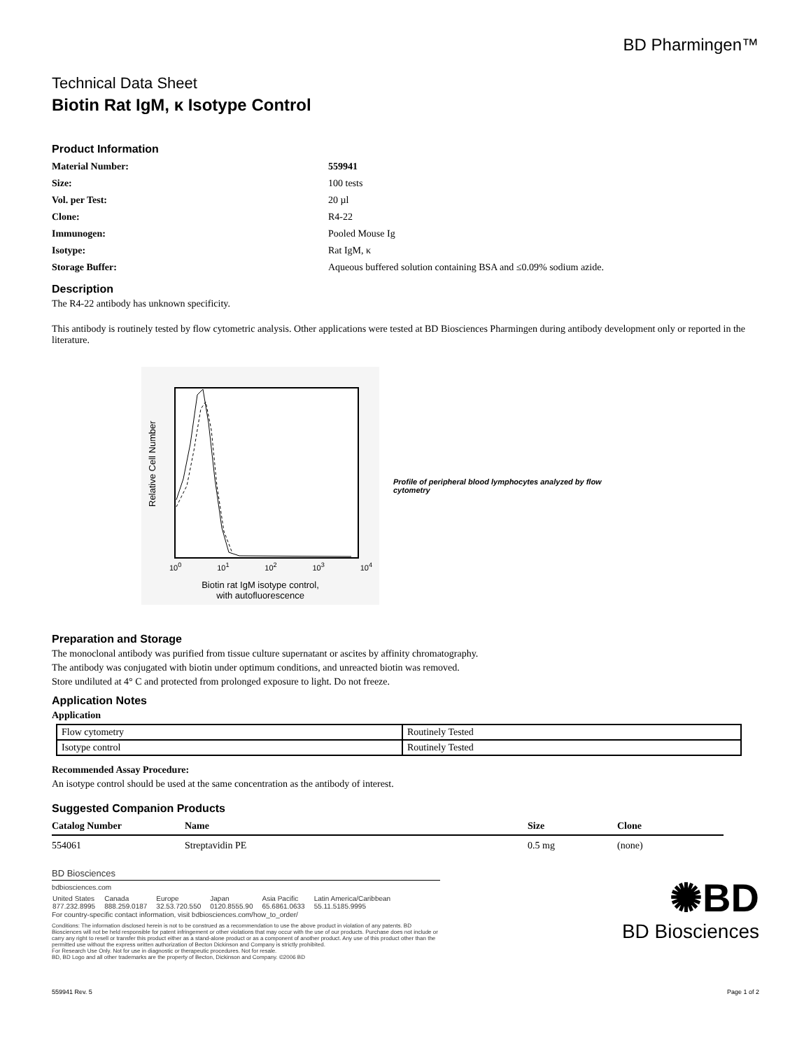BD Pharmingen™
Technical Data Sheet
Biotin Rat IgM, κ Isotype Control
Product Information
| Material Number: | 559941 |
| Size: | 100 tests |
| Vol. per Test: | 20 µl |
| Clone: | R4-22 |
| Immunogen: | Pooled Mouse Ig |
| Isotype: | Rat IgM, κ |
| Storage Buffer: | Aqueous buffered solution containing BSA and ≤0.09% sodium azide. |
Description
The R4-22 antibody has unknown specificity.
This antibody is routinely tested by flow cytometric analysis. Other applications were tested at BD Biosciences Pharmingen during antibody development only or reported in the literature.
Relative Cell Number
10<sup>0</sup> 10<sup>1</sup> 10<sup>2</sup> 10<sup>3</sup> 10<sup>4</sup>
Biotin rat IgM isotype control,
with autofluorescence
Profile of peripheral blood lymphocytes analyzed by flow cytometry
Preparation and Storage
The monoclonal antibody was purified from tissue culture supernatant or ascites by affinity chromatography.
The antibody was conjugated with biotin under optimum conditions, and unreacted biotin was removed.
Store undiluted at 4° C and protected from prolonged exposure to light. Do not freeze.
Application Notes
Application
| Flow cytometry | Routinely Tested |
| Isotype control | Routinely Tested |
Recommended Assay Procedure:
An isotype control should be used at the same concentration as the antibody of interest.
Suggested Companion Products
| Catalog Number | Name | Size | Clone |
| --- | --- | --- | --- |
| 554061 | Streptavidin PE | 0.5 mg | (none) |
BD Biosciences
bdbiosciences.com
| United States 877.232.8995 | Canada 888.259.0187 | Europe 32.53.720.550 | Japan 0120.8555.90 | Asia Pacific 65.6861.0633 | Latin America/Caribbean 55.11.5185.9995 |
For country-specific contact information, visit bdbiosciences.com/how_to_order/
Conditions: The information disclosed herein is not to be construed as a recommendation to use the above product in violation of any patents. BD Biosciences will not be held responsible for patent infringement or other violations that may occur with the use of our products. Purchase does not include or carry any right to resell or transfer this product either as a stand-alone product or as a component of another product. Any use of this product other than the permitted use without the express written authorization of Becton Dickinson and Company is strictly prohibited.
For Research Use Only. Not for use in diagnostic or therapeutic procedures. Not for resale.
BD, BD Logo and all other trademarks are the property of Becton, Dickinson and Company. ©2006 BD
✺BD
BD Biosciences
559941 Rev. 5 Page 1 of 2